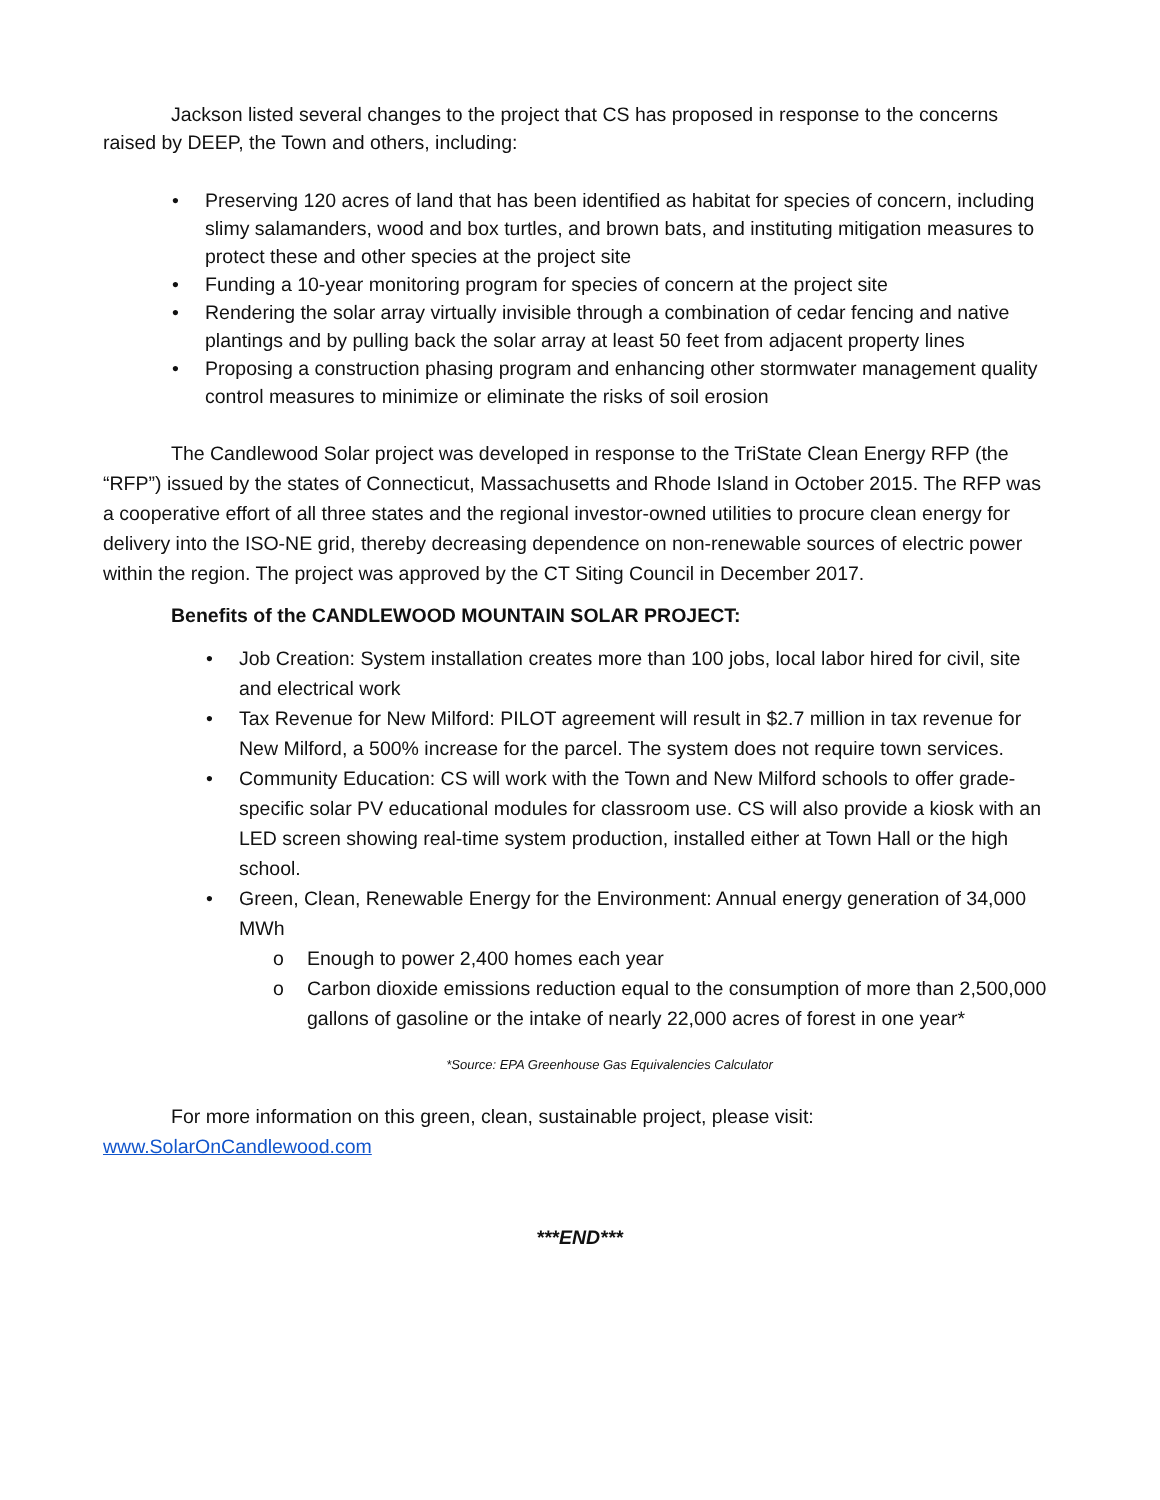Jackson listed several changes to the project that CS has proposed in response to the concerns raised by DEEP, the Town and others, including:
• Preserving 120 acres of land that has been identified as habitat for species of concern, including slimy salamanders, wood and box turtles, and brown bats, and instituting mitigation measures to protect these and other species at the project site
• Funding a 10-year monitoring program for species of concern at the project site
• Rendering the solar array virtually invisible through a combination of cedar fencing and native plantings and by pulling back the solar array at least 50 feet from adjacent property lines
• Proposing a construction phasing program and enhancing other stormwater management quality control measures to minimize or eliminate the risks of soil erosion
The Candlewood Solar project was developed in response to the TriState Clean Energy RFP (the “RFP”) issued by the states of Connecticut, Massachusetts and Rhode Island in October 2015. The RFP was a cooperative effort of all three states and the regional investor-owned utilities to procure clean energy for delivery into the ISO-NE grid, thereby decreasing dependence on non-renewable sources of electric power within the region. The project was approved by the CT Siting Council in December 2017.
Benefits of the CANDLEWOOD MOUNTAIN SOLAR PROJECT:
• Job Creation: System installation creates more than 100 jobs, local labor hired for civil, site and electrical work
• Tax Revenue for New Milford: PILOT agreement will result in $2.7 million in tax revenue for New Milford, a 500% increase for the parcel. The system does not require town services.
• Community Education: CS will work with the Town and New Milford schools to offer grade-specific solar PV educational modules for classroom use. CS will also provide a kiosk with an LED screen showing real-time system production, installed either at Town Hall or the high school.
• Green, Clean, Renewable Energy for the Environment: Annual energy generation of 34,000 MWh
o Enough to power 2,400 homes each year
o Carbon dioxide emissions reduction equal to the consumption of more than 2,500,000 gallons of gasoline or the intake of nearly 22,000 acres of forest in one year*
*Source: EPA Greenhouse Gas Equivalencies Calculator
For more information on this green, clean, sustainable project, please visit: www.SolarOnCandlewood.com
***END***